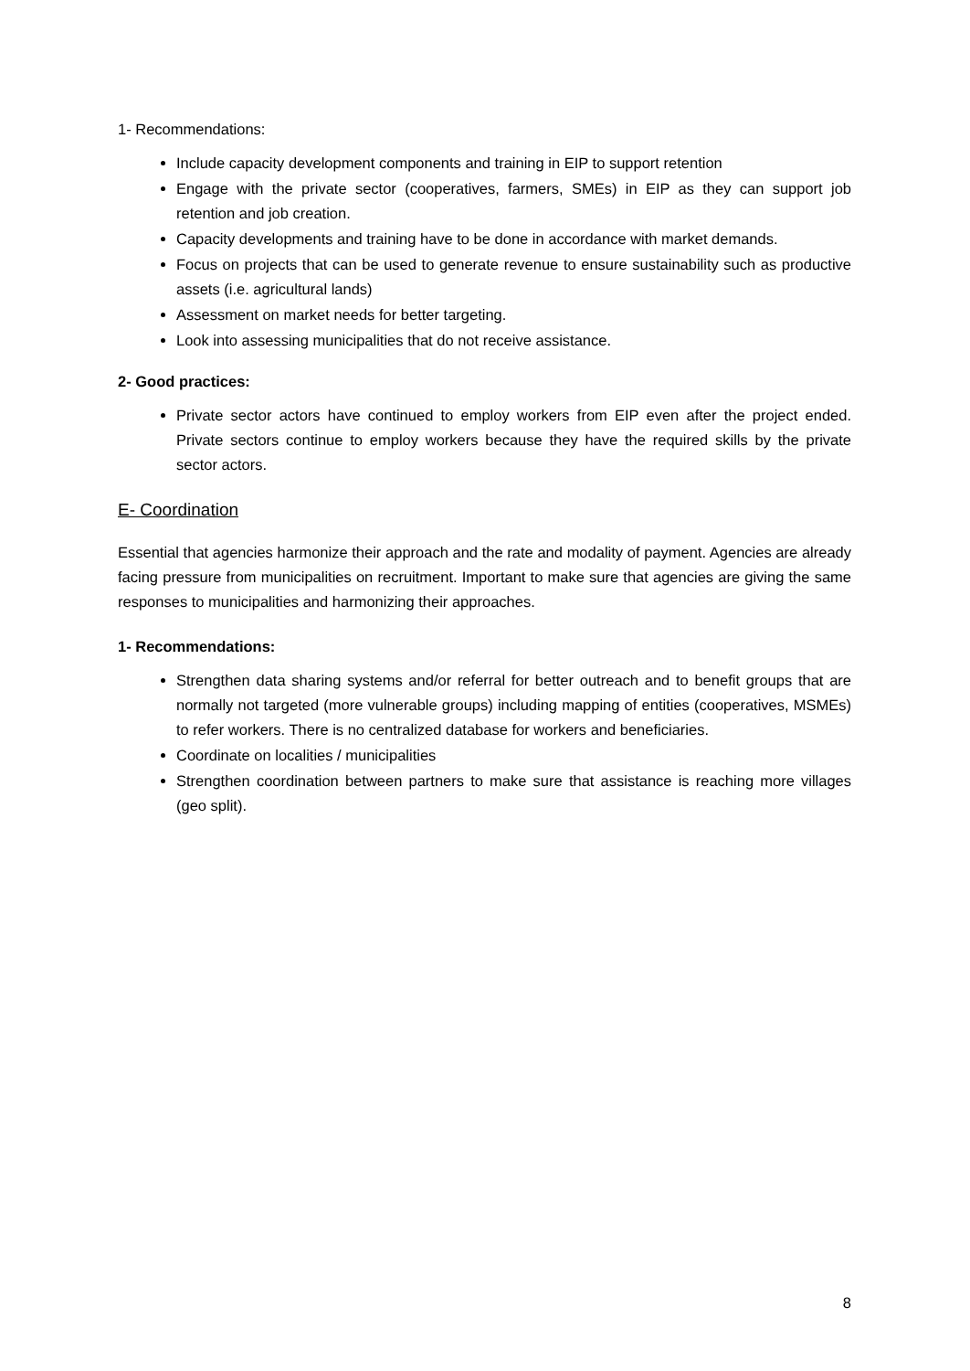1- Recommendations:
Include capacity development components and training in EIP to support retention
Engage with the private sector (cooperatives, farmers, SMEs) in EIP as they can support job retention and job creation.
Capacity developments and training have to be done in accordance with market demands.
Focus on projects that can be used to generate revenue to ensure sustainability such as productive assets (i.e. agricultural lands)
Assessment on market needs for better targeting.
Look into assessing municipalities that do not receive assistance.
2- Good practices:
Private sector actors have continued to employ workers from EIP even after the project ended. Private sectors continue to employ workers because they have the required skills by the private sector actors.
E- Coordination
Essential that agencies harmonize their approach and the rate and modality of payment. Agencies are already facing pressure from municipalities on recruitment. Important to make sure that agencies are giving the same responses to municipalities and harmonizing their approaches.
1- Recommendations:
Strengthen data sharing systems and/or referral for better outreach and to benefit groups that are normally not targeted (more vulnerable groups) including mapping of entities (cooperatives, MSMEs) to refer workers. There is no centralized database for workers and beneficiaries.
Coordinate on localities / municipalities
Strengthen coordination between partners to make sure that assistance is reaching more villages (geo split).
8